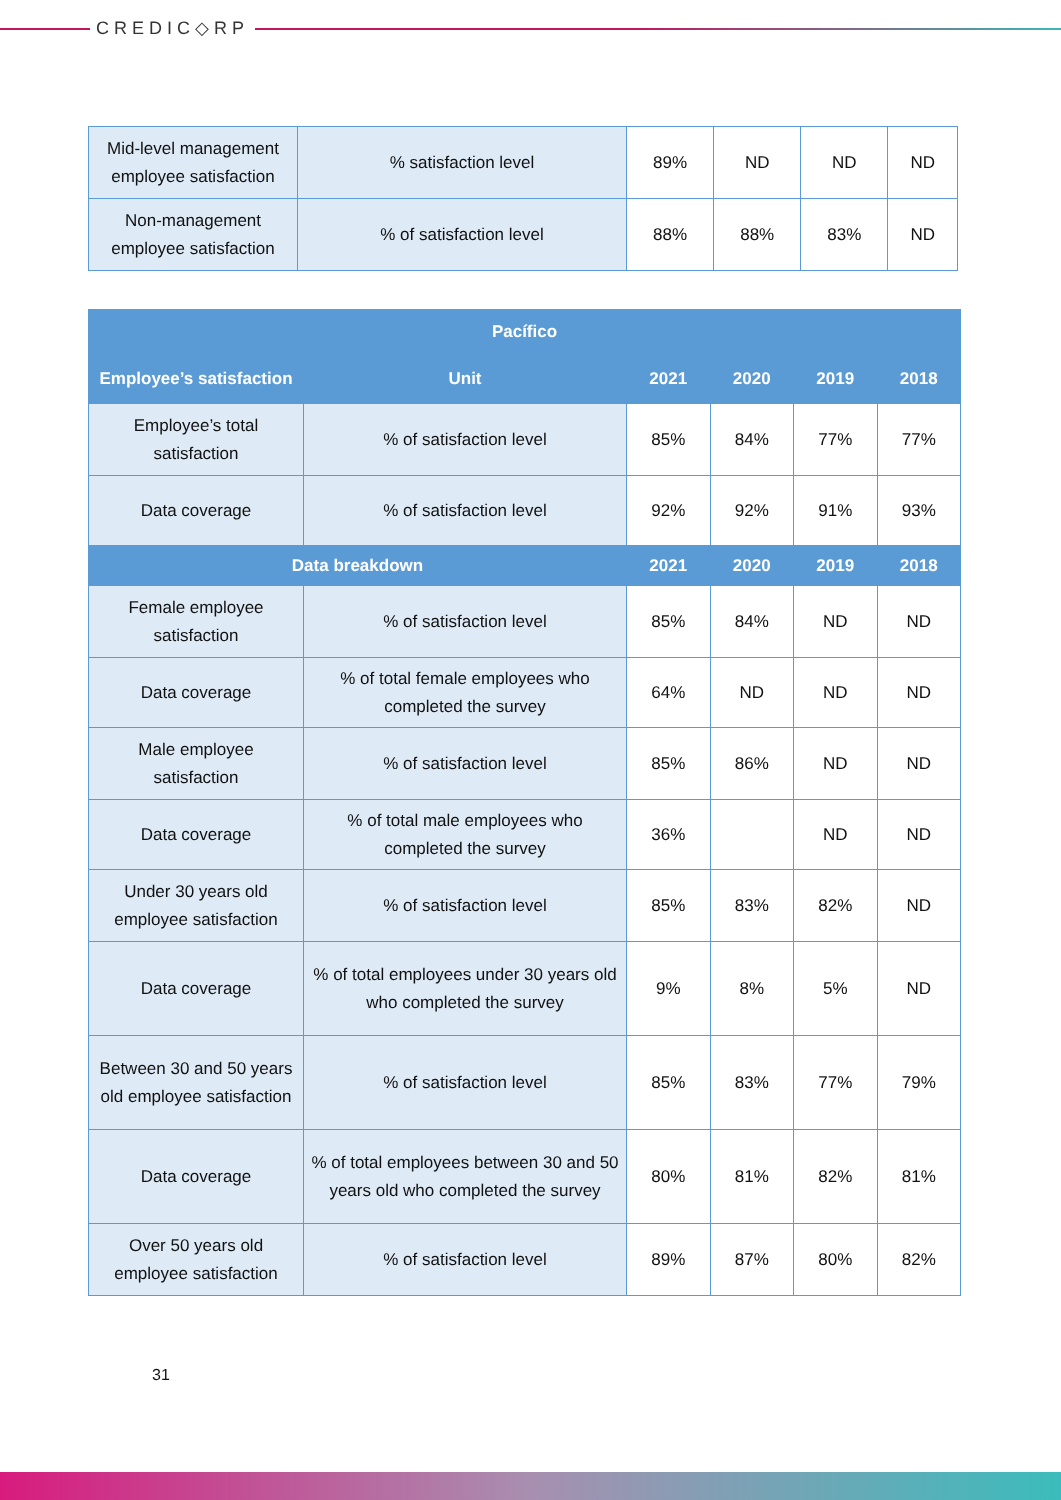CREDIC◇RP
| Mid-level management employee satisfaction | % satisfaction level | 89% | ND | ND | ND |
| Non-management employee satisfaction | % of satisfaction level | 88% | 88% | 83% | ND |
| Pacífico | | | | | |
| --- | --- | --- | --- | --- | --- |
| Employee’s satisfaction | Unit | 2021 | 2020 | 2019 | 2018 |
| Employee’s total satisfaction | % of satisfaction level | 85% | 84% | 77% | 77% |
| Data coverage | % of satisfaction level | 92% | 92% | 91% | 93% |
| Data breakdown | | 2021 | 2020 | 2019 | 2018 |
| Female employee satisfaction | % of satisfaction level | 85% | 84% | ND | ND |
| Data coverage | % of total female employees who completed the survey | 64% | ND | ND | ND |
| Male employee satisfaction | % of satisfaction level | 85% | 86% | ND | ND |
| Data coverage | % of total male employees who completed the survey | 36% | | ND | ND |
| Under 30 years old employee satisfaction | % of satisfaction level | 85% | 83% | 82% | ND |
| Data coverage | % of total employees under 30 years old who completed the survey | 9% | 8% | 5% | ND |
| Between 30 and 50 years old employee satisfaction | % of satisfaction level | 85% | 83% | 77% | 79% |
| Data coverage | % of total employees between 30 and 50 years old who completed the survey | 80% | 81% | 82% | 81% |
| Over 50 years old employee satisfaction | % of satisfaction level | 89% | 87% | 80% | 82% |
31